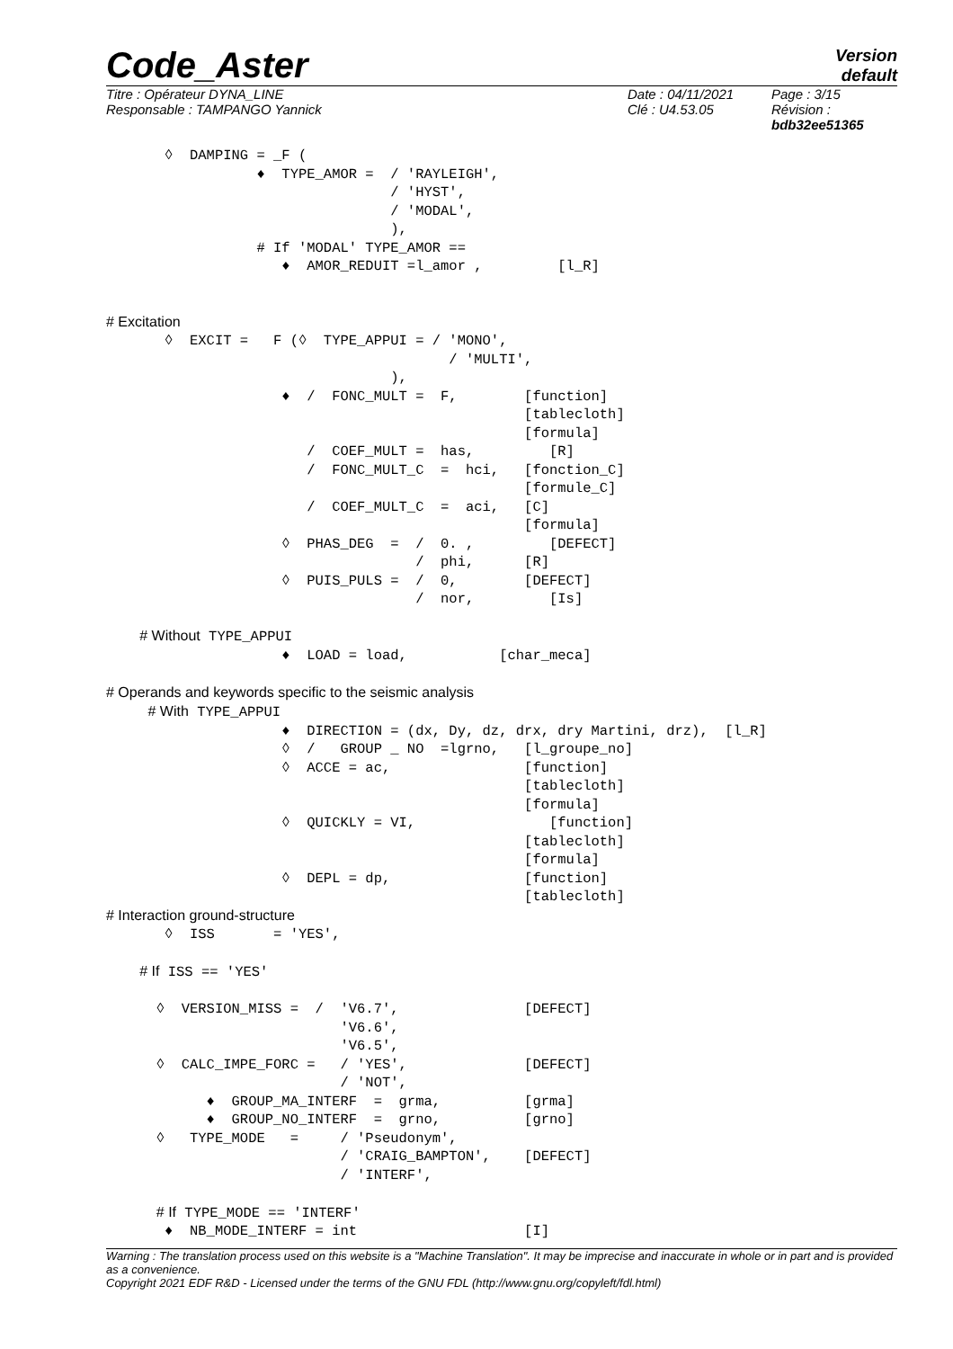Code_Aster
Version
default
Titre : Opérateur DYNA_LINE
Responsable : TAMPANGO Yannick
Date : 04/11/2021
Clé : U4.53.05
Page : 3/15
Révision :
bdb32ee51365
       ◊  DAMPING = _F (
                  ♦  TYPE_AMOR =  / 'RAYLEIGH',
                                  / 'HYST',
                                  / 'MODAL',
                                  ),
                  # If 'MODAL' TYPE_AMOR ==
                     ♦  AMOR_REDUIT =l_amor ,         [l_R]


# Excitation
       ◊  EXCIT =   F (◊  TYPE_APPUI = / 'MONO',
                                         / 'MULTI',
                                  ),
                     ♦  /  FONC_MULT =  F,        [function]
                                                  [tablecloth]
                                                  [formula]
                        /  COEF_MULT =  has,         [R]
                        /  FONC_MULT_C  =  hci,   [fonction_C]
                                                  [formule_C]
                        /  COEF_MULT_C  =  aci,   [C]
                                                  [formula]
                     ◊  PHAS_DEG  =  /  0. ,         [DEFECT]
                                     /  phi,      [R]
                     ◊  PUIS_PULS =  /  0,        [DEFECT]
                                     /  nor,         [Is]

    # Without TYPE_APPUI
                     ♦  LOAD = load,           [char_meca]

# Operands and keywords specific to the seismic analysis
     # With TYPE_APPUI
                     ♦  DIRECTION = (dx, Dy, dz, drx, dry Martini, drz),  [l_R]
                     ◊  /   GROUP _ NO  =lgrno,   [l_groupe_no]
                     ◊  ACCE = ac,                [function]
                                                  [tablecloth]
                                                  [formula]
                     ◊  QUICKLY = VI,                [function]
                                                  [tablecloth]
                                                  [formula]
                     ◊  DEPL = dp,                [function]
                                                  [tablecloth]
# Interaction ground-structure
       ◊  ISS       = 'YES',

    # If ISS == 'YES'

      ◊  VERSION_MISS =  /  'V6.7',               [DEFECT]
                            'V6.6',
                            'V6.5',
      ◊  CALC_IMPE_FORC =   / 'YES',              [DEFECT]
                            / 'NOT',
            ♦  GROUP_MA_INTERF  =  grma,          [grma]
            ♦  GROUP_NO_INTERF  =  grno,          [grno]
      ◊   TYPE_MODE   =     / 'Pseudonym',
                            / 'CRAIG_BAMPTON',    [DEFECT]
                            / 'INTERF',

      # If TYPE_MODE == 'INTERF'
       ♦  NB_MODE_INTERF = int                    [I]
Warning : The translation process used on this website is a "Machine Translation". It may be imprecise and inaccurate in whole or in part and is provided as a convenience.
Copyright 2021 EDF R&D - Licensed under the terms of the GNU FDL (http://www.gnu.org/copyleft/fdl.html)